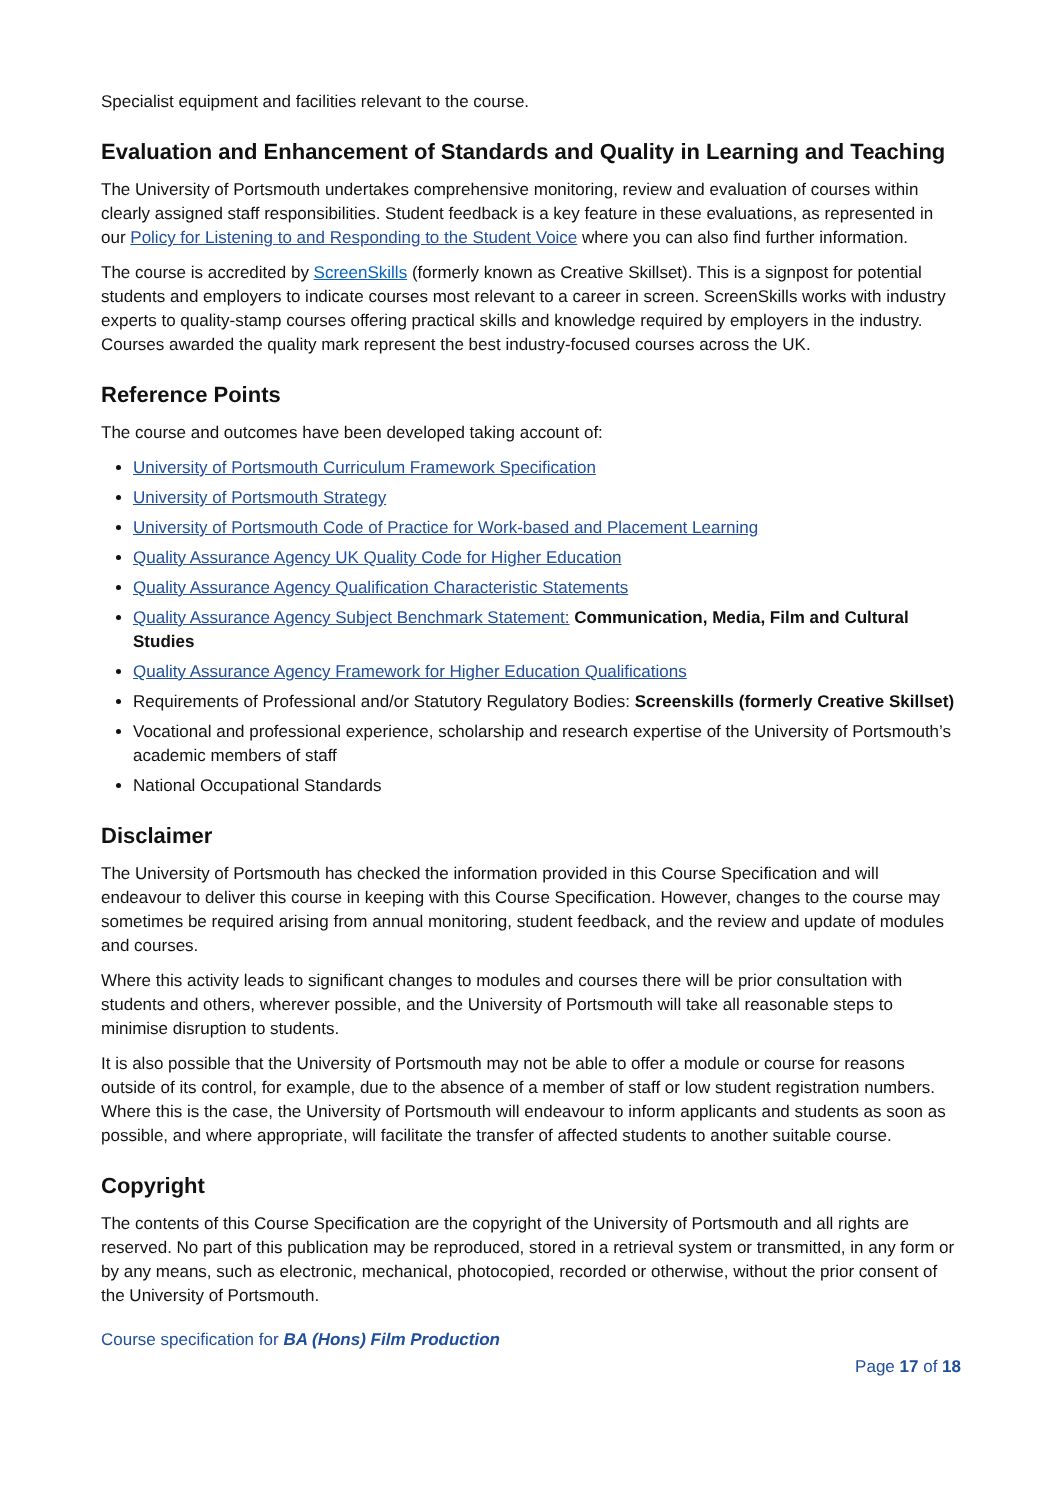Specialist equipment and facilities relevant to the course.
Evaluation and Enhancement of Standards and Quality in Learning and Teaching
The University of Portsmouth undertakes comprehensive monitoring, review and evaluation of courses within clearly assigned staff responsibilities. Student feedback is a key feature in these evaluations, as represented in our Policy for Listening to and Responding to the Student Voice where you can also find further information.
The course is accredited by ScreenSkills (formerly known as Creative Skillset). This is a signpost for potential students and employers to indicate courses most relevant to a career in screen. ScreenSkills works with industry experts to quality-stamp courses offering practical skills and knowledge required by employers in the industry. Courses awarded the quality mark represent the best industry-focused courses across the UK.
Reference Points
The course and outcomes have been developed taking account of:
University of Portsmouth Curriculum Framework Specification
University of Portsmouth Strategy
University of Portsmouth Code of Practice for Work-based and Placement Learning
Quality Assurance Agency UK Quality Code for Higher Education
Quality Assurance Agency Qualification Characteristic Statements
Quality Assurance Agency Subject Benchmark Statement: Communication, Media, Film and Cultural Studies
Quality Assurance Agency Framework for Higher Education Qualifications
Requirements of Professional and/or Statutory Regulatory Bodies: Screenskills (formerly Creative Skillset)
Vocational and professional experience, scholarship and research expertise of the University of Portsmouth’s academic members of staff
National Occupational Standards
Disclaimer
The University of Portsmouth has checked the information provided in this Course Specification and will endeavour to deliver this course in keeping with this Course Specification. However, changes to the course may sometimes be required arising from annual monitoring, student feedback, and the review and update of modules and courses.
Where this activity leads to significant changes to modules and courses there will be prior consultation with students and others, wherever possible, and the University of Portsmouth will take all reasonable steps to minimise disruption to students.
It is also possible that the University of Portsmouth may not be able to offer a module or course for reasons outside of its control, for example, due to the absence of a member of staff or low student registration numbers. Where this is the case, the University of Portsmouth will endeavour to inform applicants and students as soon as possible, and where appropriate, will facilitate the transfer of affected students to another suitable course.
Copyright
The contents of this Course Specification are the copyright of the University of Portsmouth and all rights are reserved. No part of this publication may be reproduced, stored in a retrieval system or transmitted, in any form or by any means, such as electronic, mechanical, photocopied, recorded or otherwise, without the prior consent of the University of Portsmouth.
Course specification for BA (Hons) Film Production
Page 17 of 18